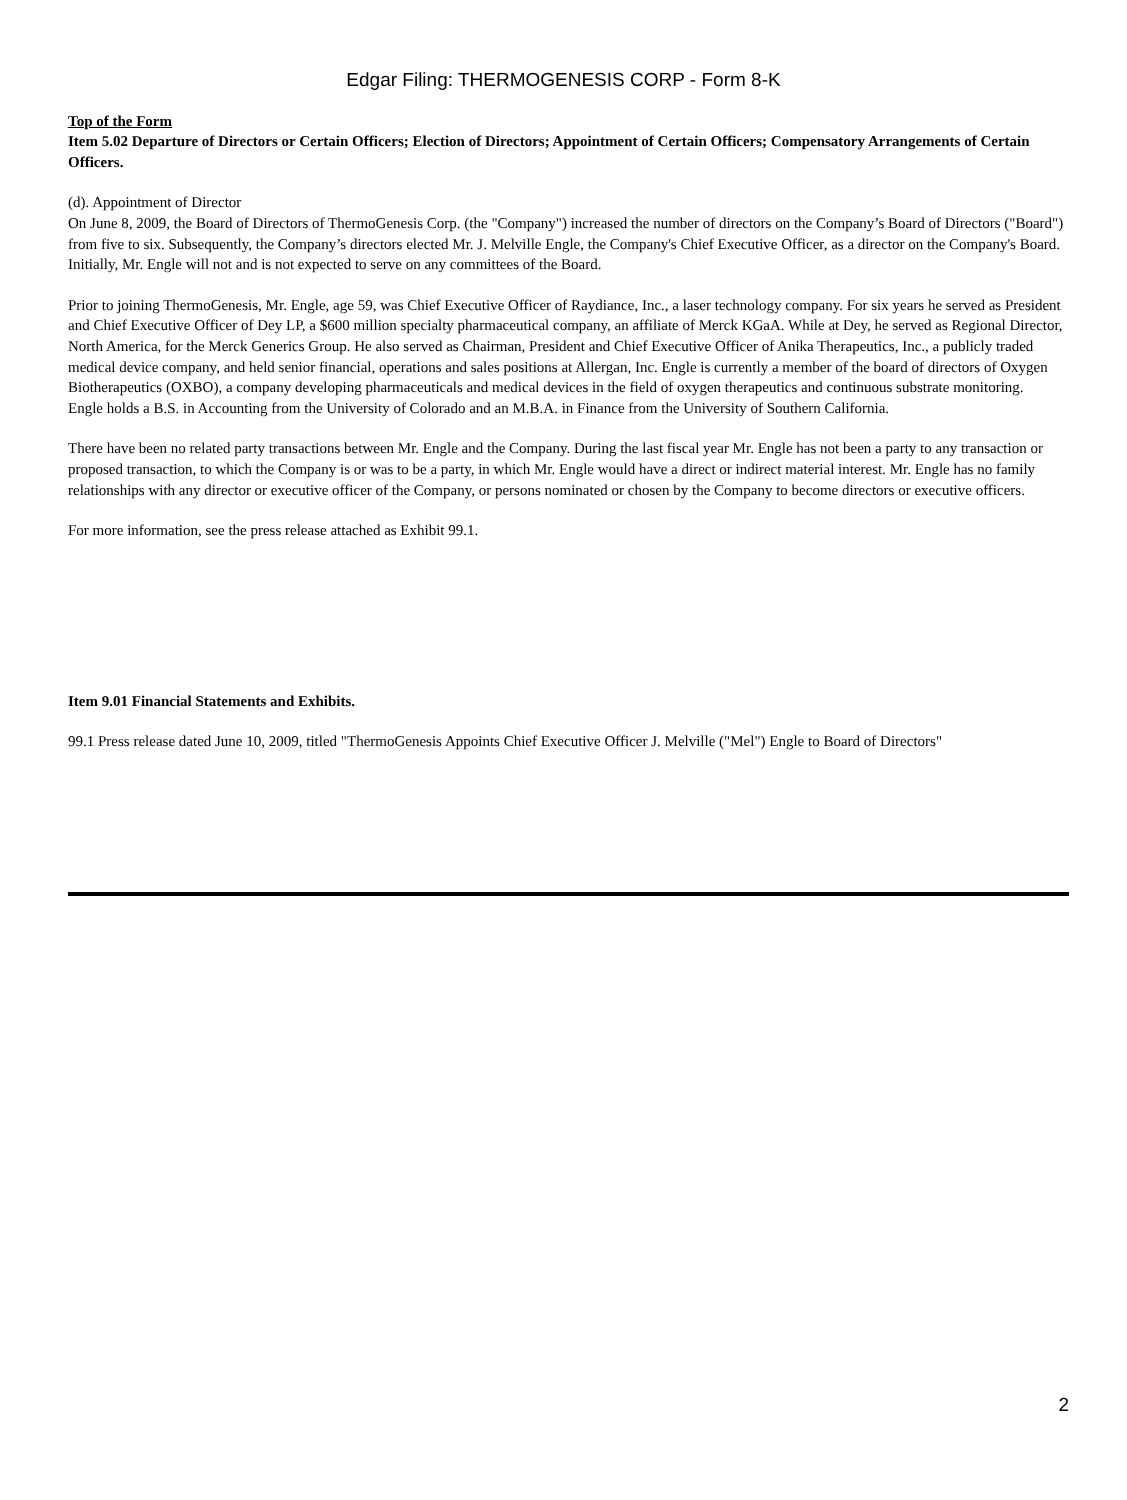Edgar Filing: THERMOGENESIS CORP - Form 8-K
Top of the Form
Item 5.02 Departure of Directors or Certain Officers; Election of Directors; Appointment of Certain Officers; Compensatory Arrangements of Certain Officers.
(d). Appointment of Director
On June 8, 2009, the Board of Directors of ThermoGenesis Corp. (the "Company") increased the number of directors on the Company’s Board of Directors ("Board") from five to six. Subsequently, the Company’s directors elected Mr. J. Melville Engle, the Company's Chief Executive Officer, as a director on the Company's Board. Initially, Mr. Engle will not and is not expected to serve on any committees of the Board.
Prior to joining ThermoGenesis, Mr. Engle, age 59, was Chief Executive Officer of Raydiance, Inc., a laser technology company. For six years he served as President and Chief Executive Officer of Dey LP, a $600 million specialty pharmaceutical company, an affiliate of Merck KGaA. While at Dey, he served as Regional Director, North America, for the Merck Generics Group. He also served as Chairman, President and Chief Executive Officer of Anika Therapeutics, Inc., a publicly traded medical device company, and held senior financial, operations and sales positions at Allergan, Inc. Engle is currently a member of the board of directors of Oxygen Biotherapeutics (OXBO), a company developing pharmaceuticals and medical devices in the field of oxygen therapeutics and continuous substrate monitoring.
Engle holds a B.S. in Accounting from the University of Colorado and an M.B.A. in Finance from the University of Southern California.
There have been no related party transactions between Mr. Engle and the Company. During the last fiscal year Mr. Engle has not been a party to any transaction or proposed transaction, to which the Company is or was to be a party, in which Mr. Engle would have a direct or indirect material interest. Mr. Engle has no family relationships with any director or executive officer of the Company, or persons nominated or chosen by the Company to become directors or executive officers.
For more information, see the press release attached as Exhibit 99.1.
Item 9.01 Financial Statements and Exhibits.
99.1 Press release dated June 10, 2009, titled "ThermoGenesis Appoints Chief Executive Officer J. Melville ("Mel") Engle to Board of Directors"
2